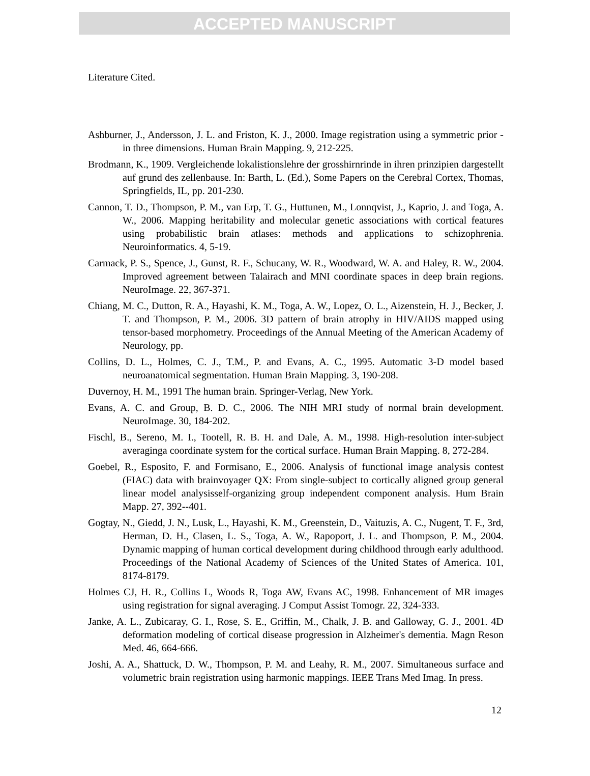ACCEPTED MANUSCRIPT
Literature Cited.
Ashburner, J., Andersson, J. L. and Friston, K. J., 2000. Image registration using a symmetric prior - in three dimensions. Human Brain Mapping. 9, 212-225.
Brodmann, K., 1909. Vergleichende lokalistionslehre der grosshirnrinde in ihren prinzipien dargestellt auf grund des zellenbause. In: Barth, L. (Ed.), Some Papers on the Cerebral Cortex, Thomas, Springfields, IL, pp. 201-230.
Cannon, T. D., Thompson, P. M., van Erp, T. G., Huttunen, M., Lonnqvist, J., Kaprio, J. and Toga, A. W., 2006. Mapping heritability and molecular genetic associations with cortical features using probabilistic brain atlases: methods and applications to schizophrenia. Neuroinformatics. 4, 5-19.
Carmack, P. S., Spence, J., Gunst, R. F., Schucany, W. R., Woodward, W. A. and Haley, R. W., 2004. Improved agreement between Talairach and MNI coordinate spaces in deep brain regions. NeuroImage. 22, 367-371.
Chiang, M. C., Dutton, R. A., Hayashi, K. M., Toga, A. W., Lopez, O. L., Aizenstein, H. J., Becker, J. T. and Thompson, P. M., 2006. 3D pattern of brain atrophy in HIV/AIDS mapped using tensor-based morphometry. Proceedings of the Annual Meeting of the American Academy of Neurology, pp.
Collins, D. L., Holmes, C. J., T.M., P. and Evans, A. C., 1995. Automatic 3-D model based neuroanatomical segmentation. Human Brain Mapping. 3, 190-208.
Duvernoy, H. M., 1991 The human brain. Springer-Verlag, New York.
Evans, A. C. and Group, B. D. C., 2006. The NIH MRI study of normal brain development. NeuroImage. 30, 184-202.
Fischl, B., Sereno, M. I., Tootell, R. B. H. and Dale, A. M., 1998. High-resolution inter-subject averaginga coordinate system for the cortical surface. Human Brain Mapping. 8, 272-284.
Goebel, R., Esposito, F. and Formisano, E., 2006. Analysis of functional image analysis contest (FIAC) data with brainvoyager QX: From single-subject to cortically aligned group general linear model analysisself-organizing group independent component analysis. Hum Brain Mapp. 27, 392--401.
Gogtay, N., Giedd, J. N., Lusk, L., Hayashi, K. M., Greenstein, D., Vaituzis, A. C., Nugent, T. F., 3rd, Herman, D. H., Clasen, L. S., Toga, A. W., Rapoport, J. L. and Thompson, P. M., 2004. Dynamic mapping of human cortical development during childhood through early adulthood. Proceedings of the National Academy of Sciences of the United States of America. 101, 8174-8179.
Holmes CJ, H. R., Collins L, Woods R, Toga AW, Evans AC, 1998. Enhancement of MR images using registration for signal averaging. J Comput Assist Tomogr. 22, 324-333.
Janke, A. L., Zubicaray, G. I., Rose, S. E., Griffin, M., Chalk, J. B. and Galloway, G. J., 2001. 4D deformation modeling of cortical disease progression in Alzheimer's dementia. Magn Reson Med. 46, 664-666.
Joshi, A. A., Shattuck, D. W., Thompson, P. M. and Leahy, R. M., 2007. Simultaneous surface and volumetric brain registration using harmonic mappings. IEEE Trans Med Imag. In press.
12